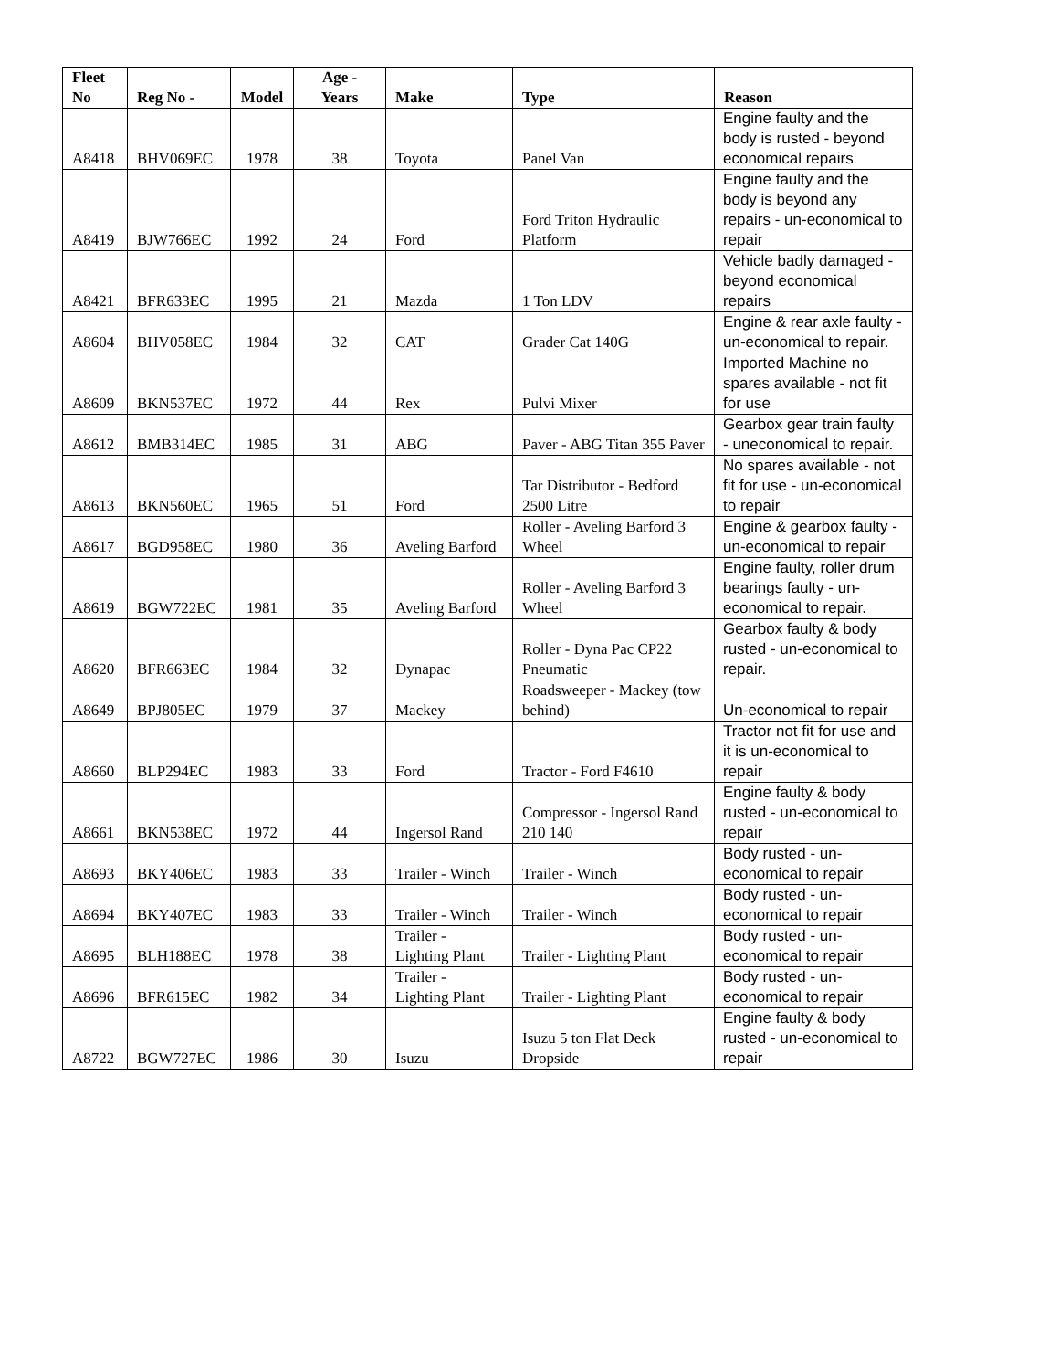| Fleet No | Reg No - | Model | Age - Years | Make | Type | Reason |
| --- | --- | --- | --- | --- | --- | --- |
| A8418 | BHV069EC | 1978 | 38 | Toyota | Panel Van | Engine faulty and the body is rusted - beyond economical repairs |
| A8419 | BJW766EC | 1992 | 24 | Ford | Ford Triton Hydraulic Platform | Engine faulty and the body is beyond any repairs - un-economical to repair |
| A8421 | BFR633EC | 1995 | 21 | Mazda | 1 Ton LDV | Vehicle badly damaged - beyond economical repairs |
| A8604 | BHV058EC | 1984 | 32 | CAT | Grader Cat 140G | Engine & rear axle faulty - un-economical to repair. |
| A8609 | BKN537EC | 1972 | 44 | Rex | Pulvi Mixer | Imported Machine no spares available - not fit for use |
| A8612 | BMB314EC | 1985 | 31 | ABG | Paver - ABG Titan 355 Paver | Gearbox gear train faulty - uneconomical to repair. |
| A8613 | BKN560EC | 1965 | 51 | Ford | Tar Distributor - Bedford 2500 Litre | No spares available - not fit for use - un-economical to repair |
| A8617 | BGD958EC | 1980 | 36 | Aveling Barford | Roller - Aveling Barford 3 Wheel | Engine & gearbox faulty - un-economical to repair |
| A8619 | BGW722EC | 1981 | 35 | Aveling Barford | Roller - Aveling Barford 3 Wheel | Engine faulty, roller drum bearings faulty - un-economical to repair. |
| A8620 | BFR663EC | 1984 | 32 | Dynapac | Roller - Dyna Pac CP22 Pneumatic | Gearbox faulty & body rusted - un-economical to repair. |
| A8649 | BPJ805EC | 1979 | 37 | Mackey | Roadsweeper - Mackey (tow behind) | Un-economical to repair |
| A8660 | BLP294EC | 1983 | 33 | Ford | Tractor - Ford F4610 | Tractor not fit for use and it is un-economical to repair |
| A8661 | BKN538EC | 1972 | 44 | Ingersol Rand | Compressor - Ingersol Rand 210 140 | Engine faulty & body rusted - un-economical to repair |
| A8693 | BKY406EC | 1983 | 33 | Trailer - Winch | Trailer - Winch | Body rusted - un-economical to repair |
| A8694 | BKY407EC | 1983 | 33 | Trailer - Winch | Trailer - Winch | Body rusted - un-economical to repair |
| A8695 | BLH188EC | 1978 | 38 | Trailer - Lighting Plant | Trailer - Lighting Plant | Body rusted - un-economical to repair |
| A8696 | BFR615EC | 1982 | 34 | Trailer - Lighting Plant | Trailer - Lighting Plant | Body rusted - un-economical to repair |
| A8722 | BGW727EC | 1986 | 30 | Isuzu | Isuzu 5 ton Flat Deck Dropside | Engine faulty & body rusted - un-economical to repair |